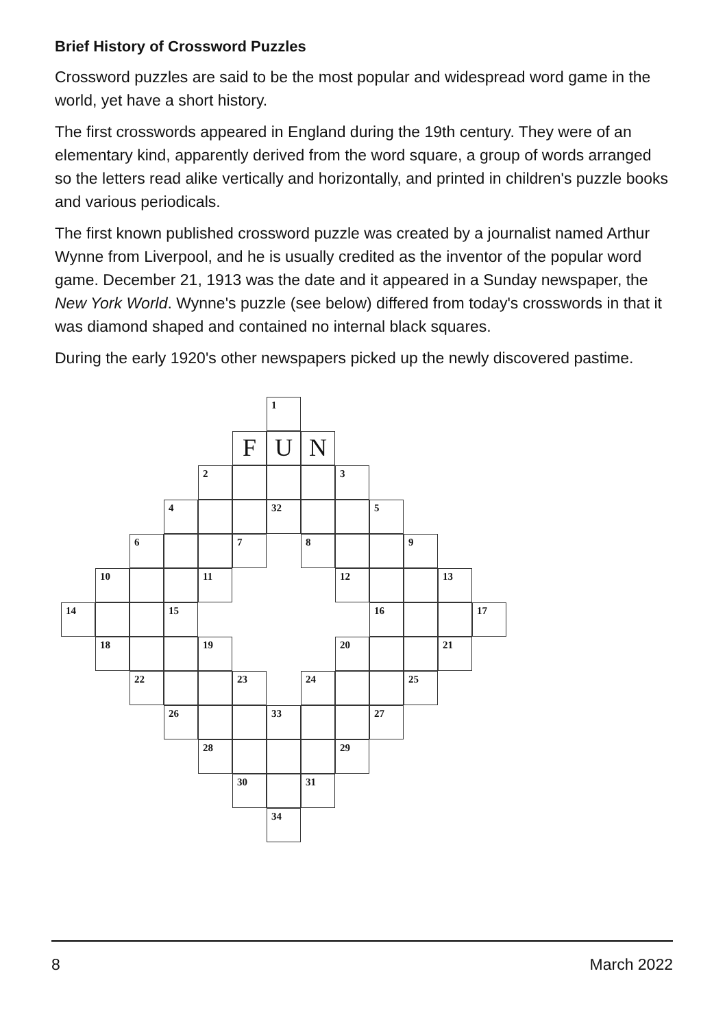Brief History of Crossword Puzzles
Crossword puzzles are said to be the most popular and widespread word game in the world, yet have a short history.
The first crosswords appeared in England during the 19th century. They were of an elementary kind, apparently derived from the word square, a group of words arranged so the letters read alike vertically and horizontally, and printed in children's puzzle books and various periodicals.
The first known published crossword puzzle was created by a journalist named Arthur Wynne from Liverpool, and he is usually credited as the inventor of the popular word game. December 21, 1913 was the date and it appeared in a Sunday newspaper, the New York World. Wynne's puzzle (see below) differed from today's crosswords in that it was diamond shaped and contained no internal black squares.
During the early 1920's other newspapers picked up the newly discovered pastime.
1
F U N
2 3
4 32 5
6 7 8 9
10 11 12 13
14 15 16 17
18 19 20 21
22 23 24 25
26 33 27
28 29
30 31
34
8 March 2022